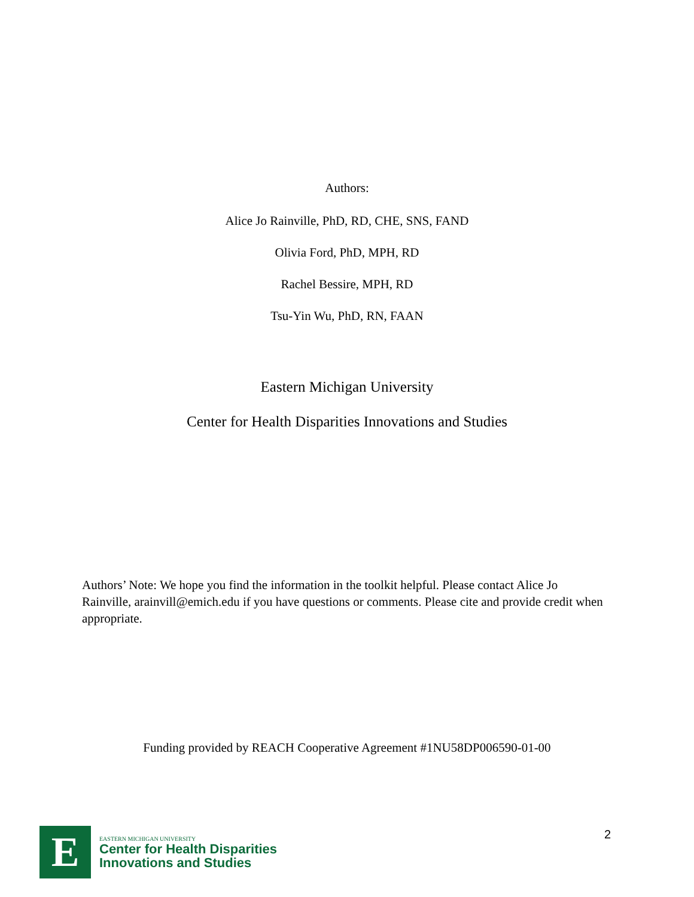Authors:
Alice Jo Rainville, PhD, RD, CHE, SNS, FAND
Olivia Ford, PhD, MPH, RD
Rachel Bessire, MPH, RD
Tsu-Yin Wu, PhD, RN, FAAN
Eastern Michigan University
Center for Health Disparities Innovations and Studies
Authors’ Note: We hope you find the information in the toolkit helpful. Please contact Alice Jo Rainville, arainvill@emich.edu if you have questions or comments. Please cite and provide credit when appropriate.
Funding provided by REACH Cooperative Agreement #1NU58DP006590-01-00
E
EASTERN MICHIGAN UNIVERSITY
Center for Health Disparities
Innovations and Studies
2